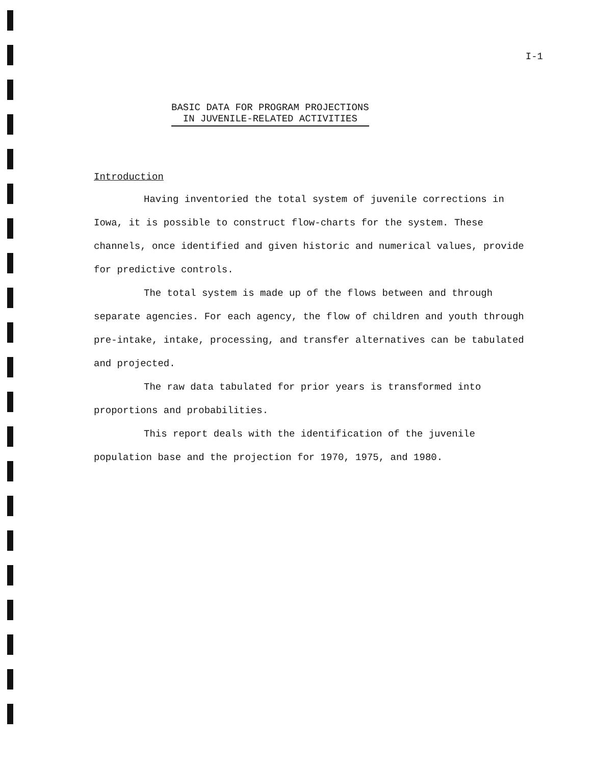I-1
BASIC DATA FOR PROGRAM PROJECTIONS
IN JUVENILE-RELATED ACTIVITIES
Introduction
Having inventoried the total system of juvenile corrections in Iowa, it is possible to construct flow-charts for the system. These channels, once identified and given historic and numerical values, provide for predictive controls.
The total system is made up of the flows between and through separate agencies. For each agency, the flow of children and youth through pre-intake, intake, processing, and transfer alternatives can be tabulated and projected.
The raw data tabulated for prior years is transformed into proportions and probabilities.
This report deals with the identification of the juvenile population base and the projection for 1970, 1975, and 1980.